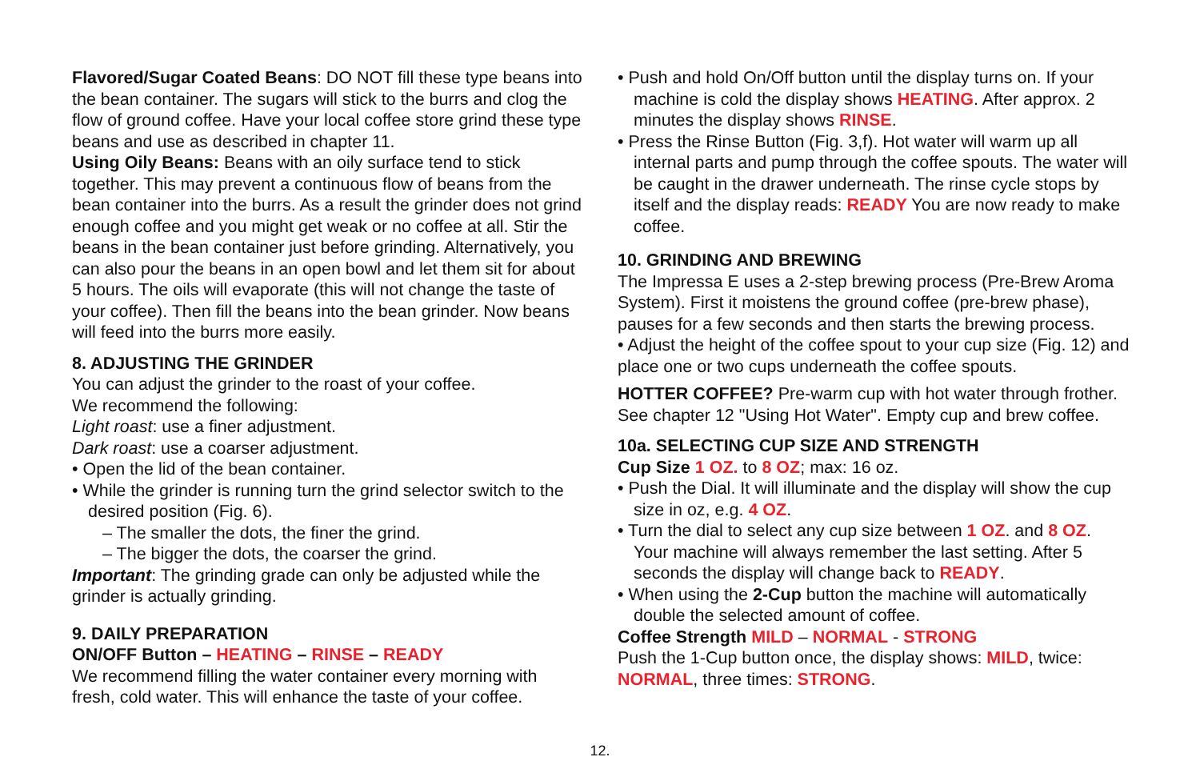Flavored/Sugar Coated Beans: DO NOT fill these type beans into the bean container. The sugars will stick to the burrs and clog the flow of ground coffee. Have your local coffee store grind these type beans and use as described in chapter 11.
Using Oily Beans: Beans with an oily surface tend to stick together. This may prevent a continuous flow of beans from the bean container into the burrs. As a result the grinder does not grind enough coffee and you might get weak or no coffee at all. Stir the beans in the bean container just before grinding. Alternatively, you can also pour the beans in an open bowl and let them sit for about 5 hours. The oils will evaporate (this will not change the taste of your coffee). Then fill the beans into the bean grinder. Now beans will feed into the burrs more easily.
8. ADJUSTING THE GRINDER
You can adjust the grinder to the roast of your coffee.
We recommend the following:
Light roast: use a finer adjustment.
Dark roast: use a coarser adjustment.
• Open the lid of the bean container.
• While the grinder is running turn the grind selector switch to the desired position (Fig. 6).
– The smaller the dots, the finer the grind.
– The bigger the dots, the coarser the grind.
Important: The grinding grade can only be adjusted while the grinder is actually grinding.
9. DAILY PREPARATION
ON/OFF Button – HEATING – RINSE – READY
We recommend filling the water container every morning with fresh, cold water. This will enhance the taste of your coffee.
• Push and hold On/Off button until the display turns on. If your machine is cold the display shows HEATING. After approx. 2 minutes the display shows RINSE.
• Press the Rinse Button (Fig. 3,f). Hot water will warm up all internal parts and pump through the coffee spouts. The water will be caught in the drawer underneath. The rinse cycle stops by itself and the display reads: READY You are now ready to make coffee.
10. GRINDING AND BREWING
The Impressa E uses a 2-step brewing process (Pre-Brew Aroma System). First it moistens the ground coffee (pre-brew phase), pauses for a few seconds and then starts the brewing process.
• Adjust the height of the coffee spout to your cup size (Fig. 12) and place one or two cups underneath the coffee spouts.
HOTTER COFFEE? Pre-warm cup with hot water through frother. See chapter 12 "Using Hot Water". Empty cup and brew coffee.
10a. SELECTING CUP SIZE AND STRENGTH
Cup Size 1 OZ. to 8 OZ; max: 16 oz.
• Push the Dial. It will illuminate and the display will show the cup size in oz, e.g. 4 OZ.
• Turn the dial to select any cup size between 1 OZ. and 8 OZ. Your machine will always remember the last setting. After 5 seconds the display will change back to READY.
• When using the 2-Cup button the machine will automatically double the selected amount of coffee.
Coffee Strength MILD – NORMAL - STRONG
Push the 1-Cup button once, the display shows: MILD, twice: NORMAL, three times: STRONG.
12.